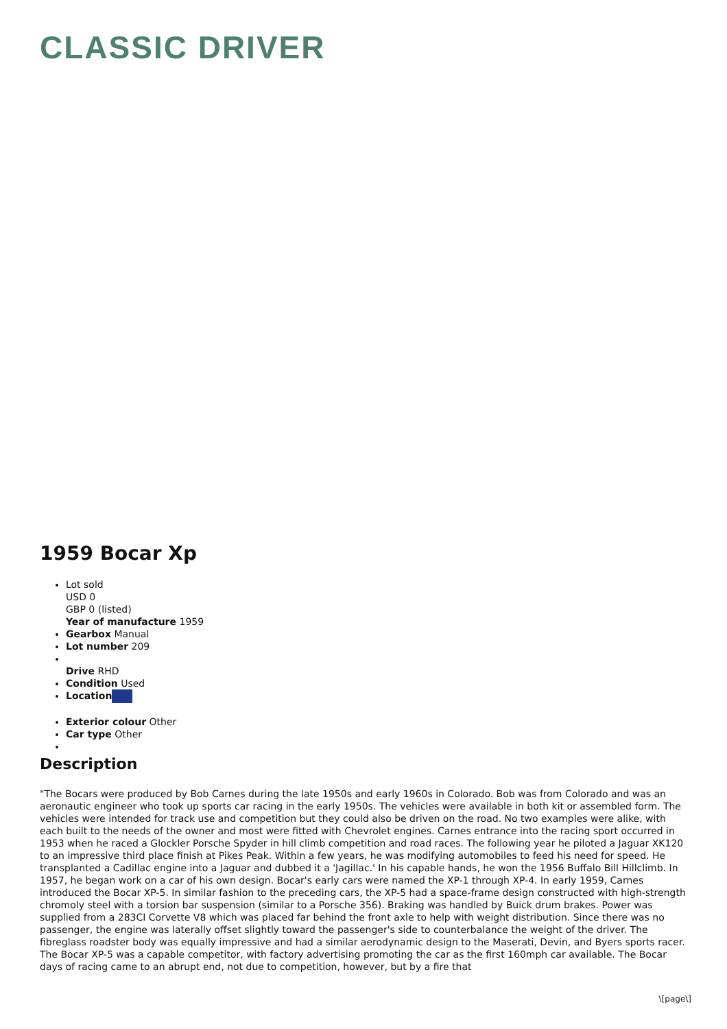CLASSIC DRIVER
1959 Bocar Xp
Lot sold
USD 0
GBP 0 (listed)
Year of manufacture 1959
Gearbox Manual
Lot number 209
Drive RHD
Condition Used
Location
Exterior colour Other
Car type Other
Description
"The Bocars were produced by Bob Carnes during the late 1950s and early 1960s in Colorado. Bob was from Colorado and was an aeronautic engineer who took up sports car racing in the early 1950s. The vehicles were available in both kit or assembled form. The vehicles were intended for track use and competition but they could also be driven on the road. No two examples were alike, with each built to the needs of the owner and most were fitted with Chevrolet engines. Carnes entrance into the racing sport occurred in 1953 when he raced a Glockler Porsche Spyder in hill climb competition and road races. The following year he piloted a Jaguar XK120 to an impressive third place finish at Pikes Peak. Within a few years, he was modifying automobiles to feed his need for speed. He transplanted a Cadillac engine into a Jaguar and dubbed it a 'Jagillac.' In his capable hands, he won the 1956 Buffalo Bill Hillclimb. In 1957, he began work on a car of his own design. Bocar's early cars were named the XP-1 through XP-4. In early 1959, Carnes introduced the Bocar XP-5. In similar fashion to the preceding cars, the XP-5 had a space-frame design constructed with high-strength chromoly steel with a torsion bar suspension (similar to a Porsche 356). Braking was handled by Buick drum brakes. Power was supplied from a 283CI Corvette V8 which was placed far behind the front axle to help with weight distribution. Since there was no passenger, the engine was laterally offset slightly toward the passenger's side to counterbalance the weight of the driver. The fibreglass roadster body was equally impressive and had a similar aerodynamic design to the Maserati, Devin, and Byers sports racer. The Bocar XP-5 was a capable competitor, with factory advertising promoting the car as the first 160mph car available. The Bocar days of racing came to an abrupt end, not due to competition, however, but by a fire that
\[page\]